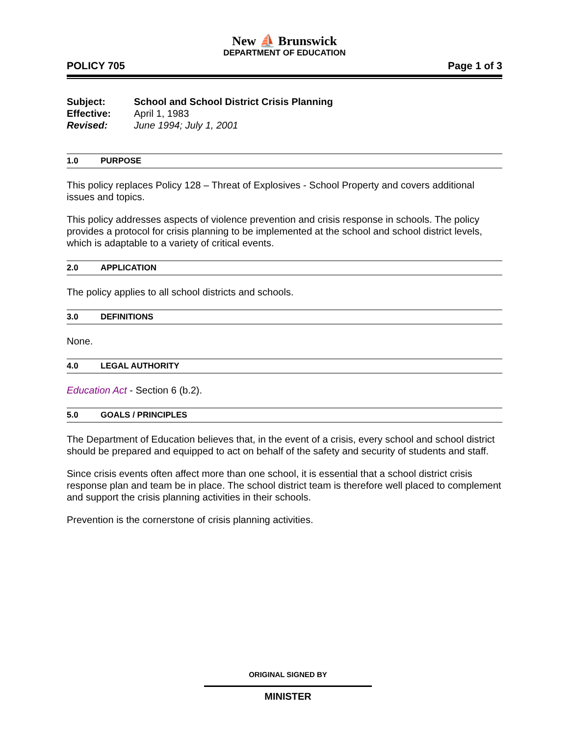New ⛵ Brunswick
DEPARTMENT OF EDUCATION
POLICY 705 Page 1 of 3
| Subject: | School and School District Crisis Planning |
| Effective: | April 1, 1983 |
| Revised: | June 1994; July 1, 2001 |
1.0 PURPOSE
This policy replaces Policy 128 – Threat of Explosives - School Property and covers additional issues and topics.
This policy addresses aspects of violence prevention and crisis response in schools. The policy provides a protocol for crisis planning to be implemented at the school and school district levels, which is adaptable to a variety of critical events.
2.0 APPLICATION
The policy applies to all school districts and schools.
3.0 DEFINITIONS
None.
4.0 LEGAL AUTHORITY
Education Act - Section 6 (b.2).
5.0 GOALS / PRINCIPLES
The Department of Education believes that, in the event of a crisis, every school and school district should be prepared and equipped to act on behalf of the safety and security of students and staff.
Since crisis events often affect more than one school, it is essential that a school district crisis response plan and team be in place. The school district team is therefore well placed to complement and support the crisis planning activities in their schools.
Prevention is the cornerstone of crisis planning activities.
ORIGINAL SIGNED BY
MINISTER